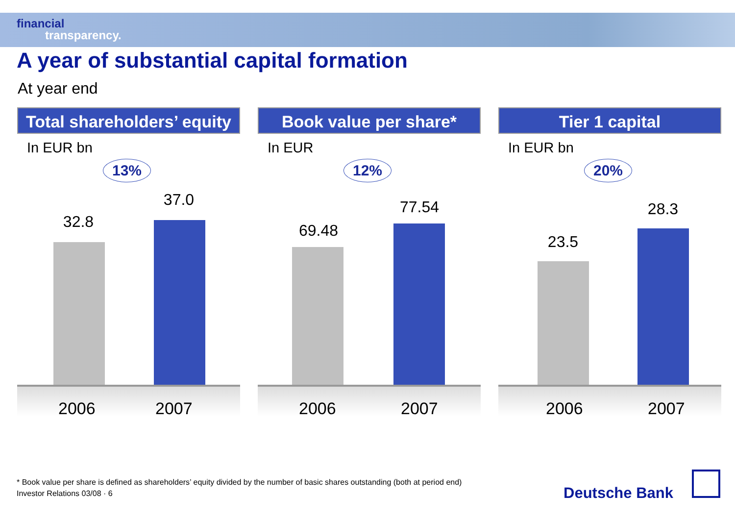financial
transparency.
A year of substantial capital formation
At year end
Total shareholders’ equity
In EUR bn
13%
32.8
37.0
2006 2007
Book value per share*
In EUR
12%
69.48
77.54
2006 2007
Tier 1 capital
In EUR bn
20%
23.5
28.3
2006 2007
* Book value per share is defined as shareholders’ equity divided by the number of basic shares outstanding (both at period end)
Investor Relations 03/08 · 6
Deutsche Bank